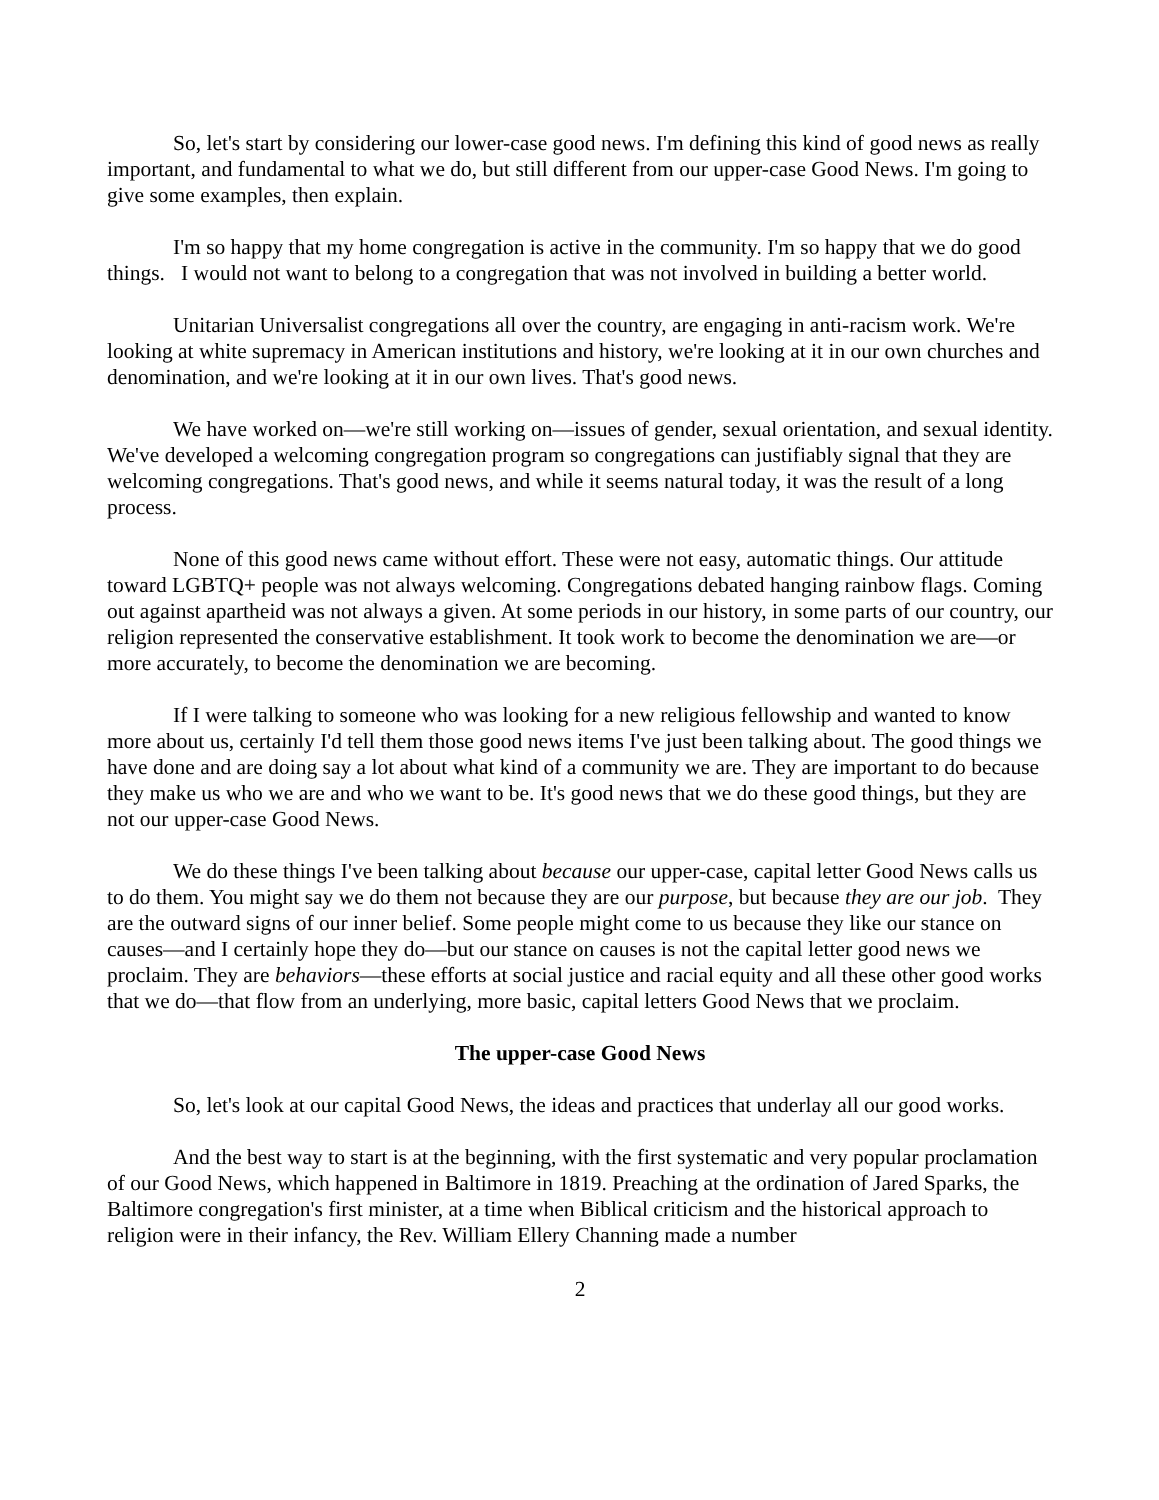So, let's start by considering our lower-case good news. I'm defining this kind of good news as really important, and fundamental to what we do, but still different from our upper-case Good News. I'm going to give some examples, then explain.
I'm so happy that my home congregation is active in the community. I'm so happy that we do good things. I would not want to belong to a congregation that was not involved in building a better world.
Unitarian Universalist congregations all over the country, are engaging in anti-racism work. We're looking at white supremacy in American institutions and history, we're looking at it in our own churches and denomination, and we're looking at it in our own lives. That's good news.
We have worked on—we're still working on—issues of gender, sexual orientation, and sexual identity. We've developed a welcoming congregation program so congregations can justifiably signal that they are welcoming congregations. That's good news, and while it seems natural today, it was the result of a long process.
None of this good news came without effort. These were not easy, automatic things. Our attitude toward LGBTQ+ people was not always welcoming. Congregations debated hanging rainbow flags. Coming out against apartheid was not always a given. At some periods in our history, in some parts of our country, our religion represented the conservative establishment. It took work to become the denomination we are—or more accurately, to become the denomination we are becoming.
If I were talking to someone who was looking for a new religious fellowship and wanted to know more about us, certainly I'd tell them those good news items I've just been talking about. The good things we have done and are doing say a lot about what kind of a community we are. They are important to do because they make us who we are and who we want to be. It's good news that we do these good things, but they are not our upper-case Good News.
We do these things I've been talking about because our upper-case, capital letter Good News calls us to do them. You might say we do them not because they are our purpose, but because they are our job. They are the outward signs of our inner belief. Some people might come to us because they like our stance on causes—and I certainly hope they do—but our stance on causes is not the capital letter good news we proclaim. They are behaviors—these efforts at social justice and racial equity and all these other good works that we do—that flow from an underlying, more basic, capital letters Good News that we proclaim.
The upper-case Good News
So, let's look at our capital Good News, the ideas and practices that underlay all our good works.
And the best way to start is at the beginning, with the first systematic and very popular proclamation of our Good News, which happened in Baltimore in 1819. Preaching at the ordination of Jared Sparks, the Baltimore congregation's first minister, at a time when Biblical criticism and the historical approach to religion were in their infancy, the Rev. William Ellery Channing made a number
2